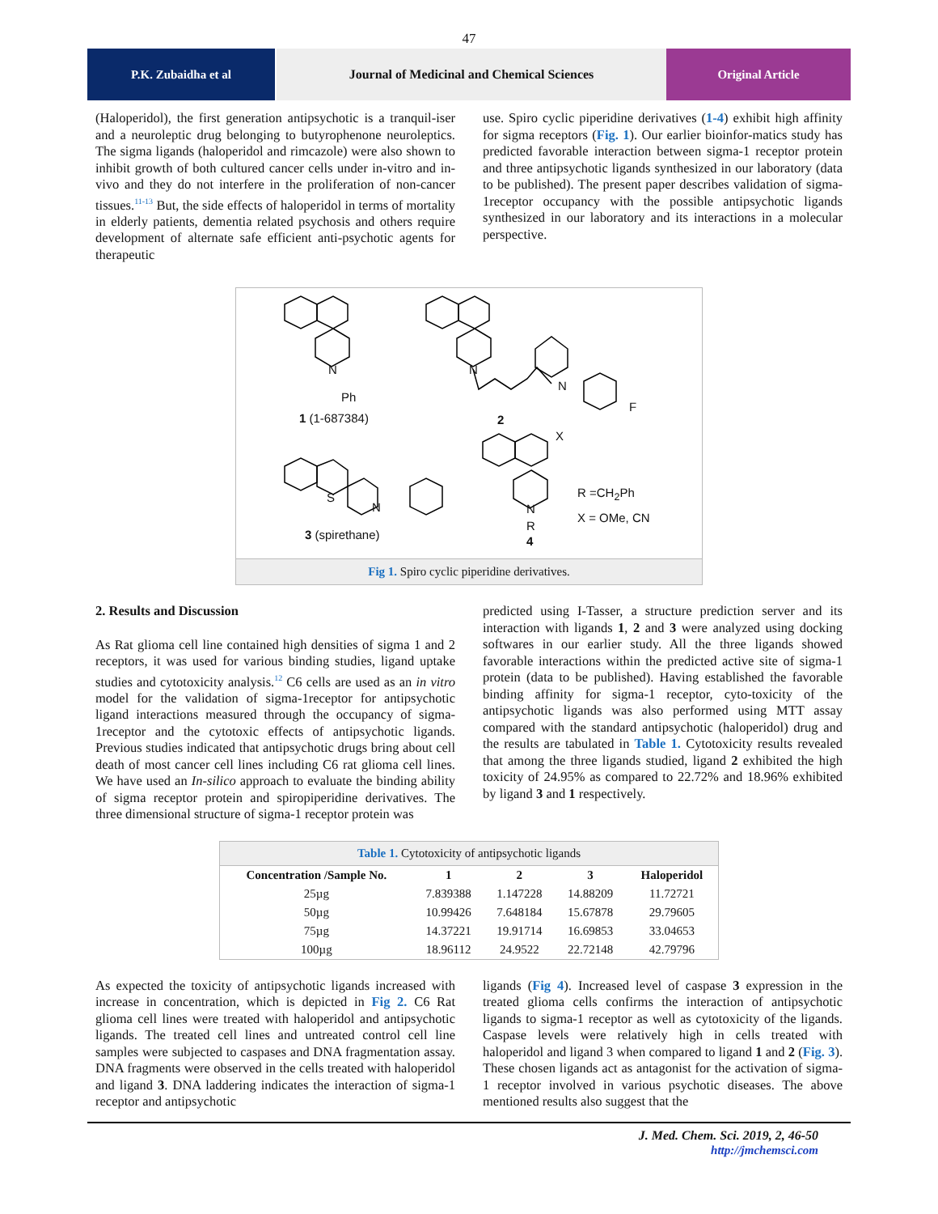47
P.K. Zubaidha et al Journal of Medicinal and Chemical Sciences
Original Article
(Haloperidol), the first generation antipsychotic is a tranquil-iser and a neuroleptic drug belonging to butyrophenone neuroleptics. The sigma ligands (haloperidol and rimcazole) were also shown to inhibit growth of both cultured cancer cells under in-vitro and in-vivo and they do not interfere in the proliferation of non-cancer tissues.<sup>11-13</sup> But, the side effects of haloperidol in terms of mortality in elderly patients, dementia related psychosis and others require development of alternate safe efficient anti-psychotic agents for therapeutic
use. Spiro cyclic piperidine derivatives (1-4) exhibit high affinity for sigma receptors (Fig. 1). Our earlier bioinfor-matics study has predicted favorable interaction between sigma-1 receptor protein and three antipsychotic ligands synthesized in our laboratory (data to be published). The present paper describes validation of sigma-1receptor occupancy with the possible antipsychotic ligands synthesized in our laboratory and its interactions in a molecular perspective.
N
Ph
1 (1-687384)
N
N
F
2
X
N
R
4
S
N
R =CH<sub>2</sub>Ph
X = OMe, CN
3 (spirethane)
Fig 1. Spiro cyclic piperidine derivatives.
2. Results and Discussion
As Rat glioma cell line contained high densities of sigma 1 and 2 receptors, it was used for various binding studies, ligand uptake studies and cytotoxicity analysis.<sup>12</sup> C6 cells are used as an in vitro model for the validation of sigma-1receptor for antipsychotic ligand interactions measured through the occupancy of sigma-1receptor and the cytotoxic effects of antipsychotic ligands. Previous studies indicated that antipsychotic drugs bring about cell death of most cancer cell lines including C6 rat glioma cell lines. We have used an In-silico approach to evaluate the binding ability of sigma receptor protein and spiropiperidine derivatives. The three dimensional structure of sigma-1 receptor protein was
predicted using I-Tasser, a structure prediction server and its interaction with ligands 1, 2 and 3 were analyzed using docking softwares in our earlier study. All the three ligands showed favorable interactions within the predicted active site of sigma-1 protein (data to be published). Having established the favorable binding affinity for sigma-1 receptor, cyto-toxicity of the antipsychotic ligands was also performed using MTT assay compared with the standard antipsychotic (haloperidol) drug and the results are tabulated in Table 1. Cytotoxicity results revealed that among the three ligands studied, ligand 2 exhibited the high toxicity of 24.95% as compared to 22.72% and 18.96% exhibited by ligand 3 and 1 respectively.
| Table 1. Cytotoxicity of antipsychotic ligands | | | | |
| Concentration /Sample No. | 1 | 2 | 3 | Haloperidol |
| 25µg | 7.839388 | 1.147228 | 14.88209 | 11.72721 |
| 50µg | 10.99426 | 7.648184 | 15.67878 | 29.79605 |
| 75µg | 14.37221 | 19.91714 | 16.69853 | 33.04653 |
| 100µg | 18.96112 | 24.9522 | 22.72148 | 42.79796 |
As expected the toxicity of antipsychotic ligands increased with increase in concentration, which is depicted in Fig 2. C6 Rat glioma cell lines were treated with haloperidol and antipsychotic ligands. The treated cell lines and untreated control cell line samples were subjected to caspases and DNA fragmentation assay. DNA fragments were observed in the cells treated with haloperidol and ligand 3. DNA laddering indicates the interaction of sigma-1 receptor and antipsychotic
ligands (Fig 4). Increased level of caspase 3 expression in the treated glioma cells confirms the interaction of antipsychotic ligands to sigma-1 receptor as well as cytotoxicity of the ligands. Caspase levels were relatively high in cells treated with haloperidol and ligand 3 when compared to ligand 1 and 2 (Fig. 3). These chosen ligands act as antagonist for the activation of sigma-1 receptor involved in various psychotic diseases. The above mentioned results also suggest that the
J. Med. Chem. Sci. 2019, 2, 46-50
http://jmchemsci.com